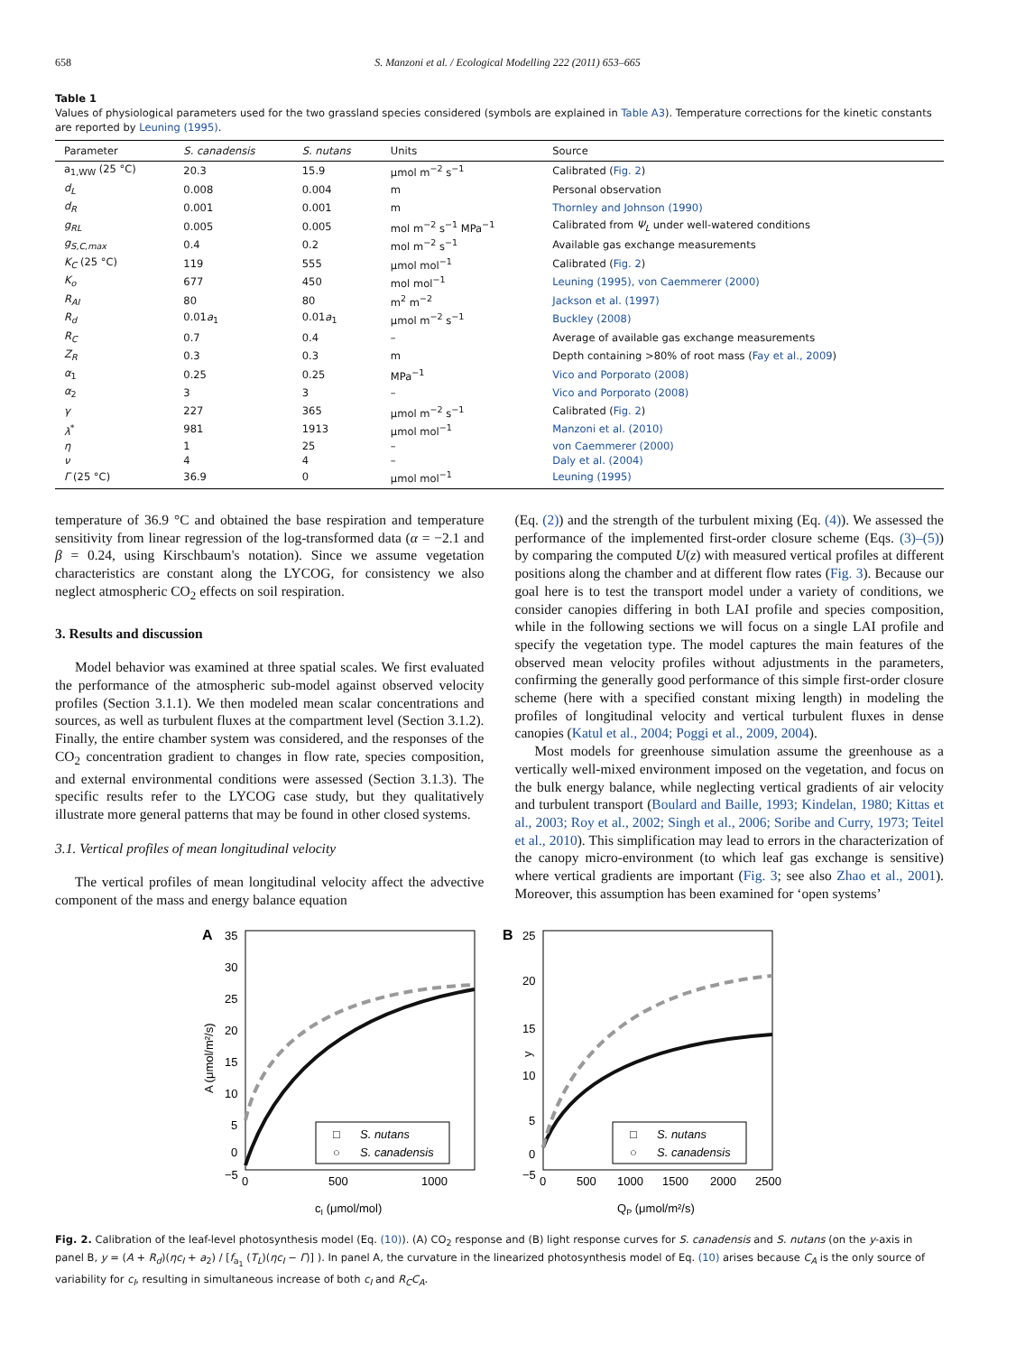658 S. Manzoni et al. / Ecological Modelling 222 (2011) 653–665
Table 1
Values of physiological parameters used for the two grassland species considered (symbols are explained in Table A3). Temperature corrections for the kinetic constants are reported by Leuning (1995).
| Parameter | S. canadensis | S. nutans | Units | Source |
| --- | --- | --- | --- | --- |
| a<sub>1,WW</sub> (25 °C) | 20.3 | 15.9 | μmol m<sup>−2</sup> s<sup>−1</sup> | Calibrated ( Fig. 2 ) |
| d<sub>L</sub> | 0.008 | 0.004 | m | Personal observation |
| d<sub>R</sub> | 0.001 | 0.001 | m | Thornley and Johnson (1990) |
| g<sub>RL</sub> | 0.005 | 0.005 | mol m<sup>−2</sup> s<sup>−1</sup> MPa<sup>−1</sup> | Calibrated from Ψ<sub>L</sub> under well-watered conditions |
| g<sub>S,C,max</sub> | 0.4 | 0.2 | mol m<sup>−2</sup> s<sup>−1</sup> | Available gas exchange measurements |
| K<sub>C</sub> (25 °C) | 119 | 555 | μmol mol<sup>−1</sup> | Calibrated ( Fig. 2 ) |
| K<sub>o</sub> | 677 | 450 | mol mol<sup>−1</sup> | Leuning (1995), von Caemmerer (2000) |
| R<sub>AI</sub> | 80 | 80 | m<sup>2</sup> m<sup>−2</sup> | Jackson et al. (1997) |
| R<sub>d</sub> | 0.01 a<sub>1</sub> | 0.01 a<sub>1</sub> | μmol m<sup>−2</sup> s<sup>−1</sup> | Buckley (2008) |
| R<sub>C</sub> | 0.7 | 0.4 | – | Average of available gas exchange measurements |
| Z<sub>R</sub> | 0.3 | 0.3 | m | Depth containing >80% of root mass ( Fay et al., 2009 ) |
| α<sub>1</sub> | 0.25 | 0.25 | MPa<sup>−1</sup> | Vico and Porporato (2008) |
| α<sub>2</sub> | 3 | 3 | – | Vico and Porporato (2008) |
| γ | 227 | 365 | μmol m<sup>−2</sup> s<sup>−1</sup> | Calibrated ( Fig. 2 ) |
| λ<sup>*</sup> | 981 | 1913 | μmol mol<sup>−1</sup> | Manzoni et al. (2010) |
| η | 1 | 25 | – | von Caemmerer (2000) |
| ν | 4 | 4 | – | Daly et al. (2004) |
| Γ (25 °C) | 36.9 | 0 | μmol mol<sup>−1</sup> | Leuning (1995) |
temperature of 36.9 °C and obtained the base respiration and temperature sensitivity from linear regression of the log-transformed data (α = −2.1 and β = 0.24, using Kirschbaum's notation). Since we assume vegetation characteristics are constant along the LYCOG, for consistency we also neglect atmospheric CO<sub>2</sub> effects on soil respiration.
3. Results and discussion
Model behavior was examined at three spatial scales. We first evaluated the performance of the atmospheric sub-model against observed velocity profiles (Section 3.1.1). We then modeled mean scalar concentrations and sources, as well as turbulent fluxes at the compartment level (Section 3.1.2). Finally, the entire chamber system was considered, and the responses of the CO<sub>2</sub> concentration gradient to changes in flow rate, species composition, and external environmental conditions were assessed (Section 3.1.3). The specific results refer to the LYCOG case study, but they qualitatively illustrate more general patterns that may be found in other closed systems.
3.1. Vertical profiles of mean longitudinal velocity
The vertical profiles of mean longitudinal velocity affect the advective component of the mass and energy balance equation
(Eq. (2)) and the strength of the turbulent mixing (Eq. (4)). We assessed the performance of the implemented first-order closure scheme (Eqs. (3)–(5)) by comparing the computed U(z) with measured vertical profiles at different positions along the chamber and at different flow rates (Fig. 3). Because our goal here is to test the transport model under a variety of conditions, we consider canopies differing in both LAI profile and species composition, while in the following sections we will focus on a single LAI profile and specify the vegetation type. The model captures the main features of the observed mean velocity profiles without adjustments in the parameters, confirming the generally good performance of this simple first-order closure scheme (here with a specified constant mixing length) in modeling the profiles of longitudinal velocity and vertical turbulent fluxes in dense canopies (Katul et al., 2004; Poggi et al., 2009, 2004).
Most models for greenhouse simulation assume the greenhouse as a vertically well-mixed environment imposed on the vegetation, and focus on the bulk energy balance, while neglecting vertical gradients of air velocity and turbulent transport (Boulard and Baille, 1993; Kindelan, 1980; Kittas et al., 2003; Roy et al., 2002; Singh et al., 2006; Soribe and Curry, 1973; Teitel et al., 2010). This simplification may lead to errors in the characterization of the canopy micro-environment (to which leaf gas exchange is sensitive) where vertical gradients are important (Fig. 3; see also Zhao et al., 2001). Moreover, this assumption has been examined for ‘open systems’
A
35
30
25
20
15
10
5
0
−5
0
500
1000
cI (μmol/mol)
A (μmol/m²/s)
□
S. nutans
○
S. canadensis
B
25
20
15
10
5
0
−5
0
500
1000
1500
2000
2500
QP (μmol/m²/s)
y
□
S. nutans
○
S. canadensis
Fig. 2. Calibration of the leaf-level photosynthesis model (Eq. (10)). (A) CO<sub>2</sub> response and (B) light response curves for S. canadensis and S. nutans (on the y-axis in panel B, y = (A + R<sub>d</sub>)(ηc<sub>I</sub> + a<sub>2</sub>) / [f<sub>a<sub>1</sub></sub> (T<sub>L</sub>)(ηc<sub>I</sub> − Γ)] ). In panel A, the curvature in the linearized photosynthesis model of Eq. (10) arises because C<sub>A</sub> is the only source of variability for c<sub>I</sub>, resulting in simultaneous increase of both c<sub>I</sub> and R<sub>C</sub>C<sub>A</sub>.